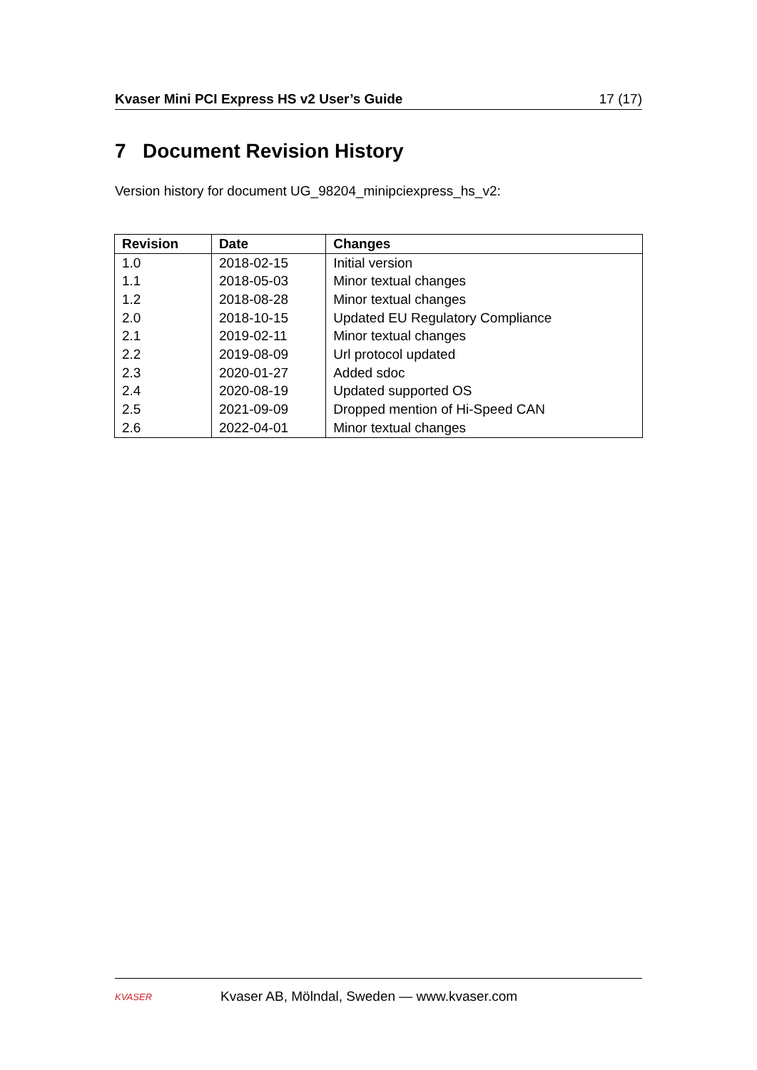Kvaser Mini PCI Express HS v2 User’s Guide 17 (17)
7 Document Revision History
Version history for document UG_98204_minipciexpress_hs_v2:
| Revision | Date | Changes |
| --- | --- | --- |
| 1.0 | 2018-02-15 | Initial version |
| 1.1 | 2018-05-03 | Minor textual changes |
| 1.2 | 2018-08-28 | Minor textual changes |
| 2.0 | 2018-10-15 | Updated EU Regulatory Compliance |
| 2.1 | 2019-02-11 | Minor textual changes |
| 2.2 | 2019-08-09 | Url protocol updated |
| 2.3 | 2020-01-27 | Added sdoc |
| 2.4 | 2020-08-19 | Updated supported OS |
| 2.5 | 2021-09-09 | Dropped mention of Hi-Speed CAN |
| 2.6 | 2022-04-01 | Minor textual changes |
KVASER
Kvaser AB, Mölndal, Sweden — www.kvaser.com